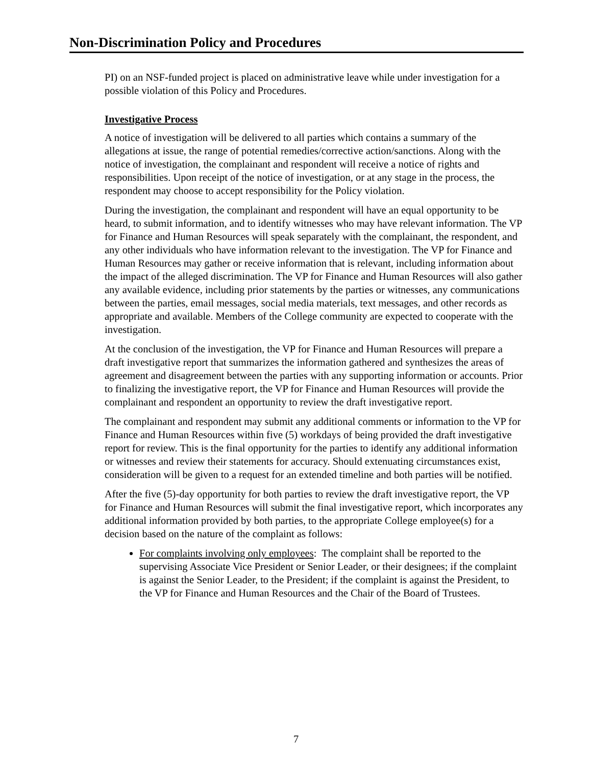Non-Discrimination Policy and Procedures
PI) on an NSF-funded project is placed on administrative leave while under investigation for a possible violation of this Policy and Procedures.
Investigative Process
A notice of investigation will be delivered to all parties which contains a summary of the allegations at issue, the range of potential remedies/corrective action/sanctions. Along with the notice of investigation, the complainant and respondent will receive a notice of rights and responsibilities. Upon receipt of the notice of investigation, or at any stage in the process, the respondent may choose to accept responsibility for the Policy violation.
During the investigation, the complainant and respondent will have an equal opportunity to be heard, to submit information, and to identify witnesses who may have relevant information. The VP for Finance and Human Resources will speak separately with the complainant, the respondent, and any other individuals who have information relevant to the investigation. The VP for Finance and Human Resources may gather or receive information that is relevant, including information about the impact of the alleged discrimination. The VP for Finance and Human Resources will also gather any available evidence, including prior statements by the parties or witnesses, any communications between the parties, email messages, social media materials, text messages, and other records as appropriate and available. Members of the College community are expected to cooperate with the investigation.
At the conclusion of the investigation, the VP for Finance and Human Resources will prepare a draft investigative report that summarizes the information gathered and synthesizes the areas of agreement and disagreement between the parties with any supporting information or accounts. Prior to finalizing the investigative report, the VP for Finance and Human Resources will provide the complainant and respondent an opportunity to review the draft investigative report.
The complainant and respondent may submit any additional comments or information to the VP for Finance and Human Resources within five (5) workdays of being provided the draft investigative report for review. This is the final opportunity for the parties to identify any additional information or witnesses and review their statements for accuracy. Should extenuating circumstances exist, consideration will be given to a request for an extended timeline and both parties will be notified.
After the five (5)-day opportunity for both parties to review the draft investigative report, the VP for Finance and Human Resources will submit the final investigative report, which incorporates any additional information provided by both parties, to the appropriate College employee(s) for a decision based on the nature of the complaint as follows:
For complaints involving only employees: The complaint shall be reported to the supervising Associate Vice President or Senior Leader, or their designees; if the complaint is against the Senior Leader, to the President; if the complaint is against the President, to the VP for Finance and Human Resources and the Chair of the Board of Trustees.
7